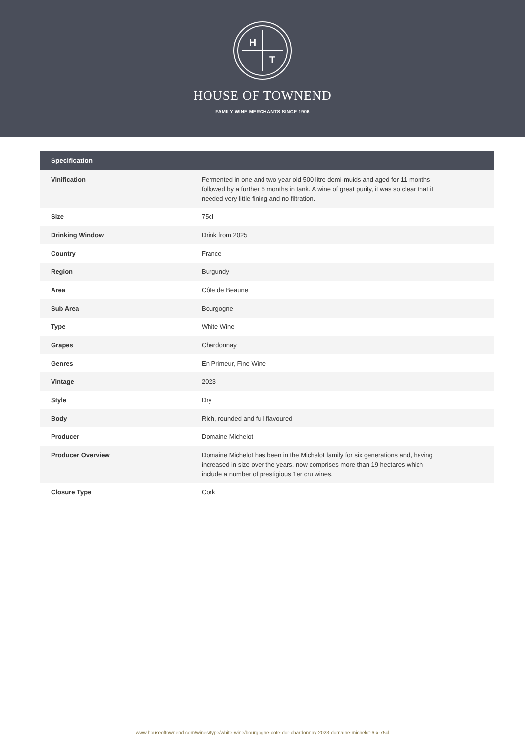H
T
HOUSE OF TOWNEND
FAMILY WINE MERCHANTS SINCE 1906
| Specification | |
| --- | --- |
| Vinification | Fermented in one and two year old 500 litre demi-muids and aged for 11 months followed by a further 6 months in tank. A wine of great purity, it was so clear that it needed very little fining and no filtration. |
| Size | 75cl |
| Drinking Window | Drink from 2025 |
| Country | France |
| Region | Burgundy |
| Area | Côte de Beaune |
| Sub Area | Bourgogne |
| Type | White Wine |
| Grapes | Chardonnay |
| Genres | En Primeur, Fine Wine |
| Vintage | 2023 |
| Style | Dry |
| Body | Rich, rounded and full flavoured |
| Producer | Domaine Michelot |
| Producer Overview | Domaine Michelot has been in the Michelot family for six generations and, having increased in size over the years, now comprises more than 19 hectares which include a number of prestigious 1er cru wines. |
| Closure Type | Cork |
www.houseoftownend.com/wines/type/white-wine/bourgogne-cote-dor-chardonnay-2023-domaine-michelot-6-x-75cl